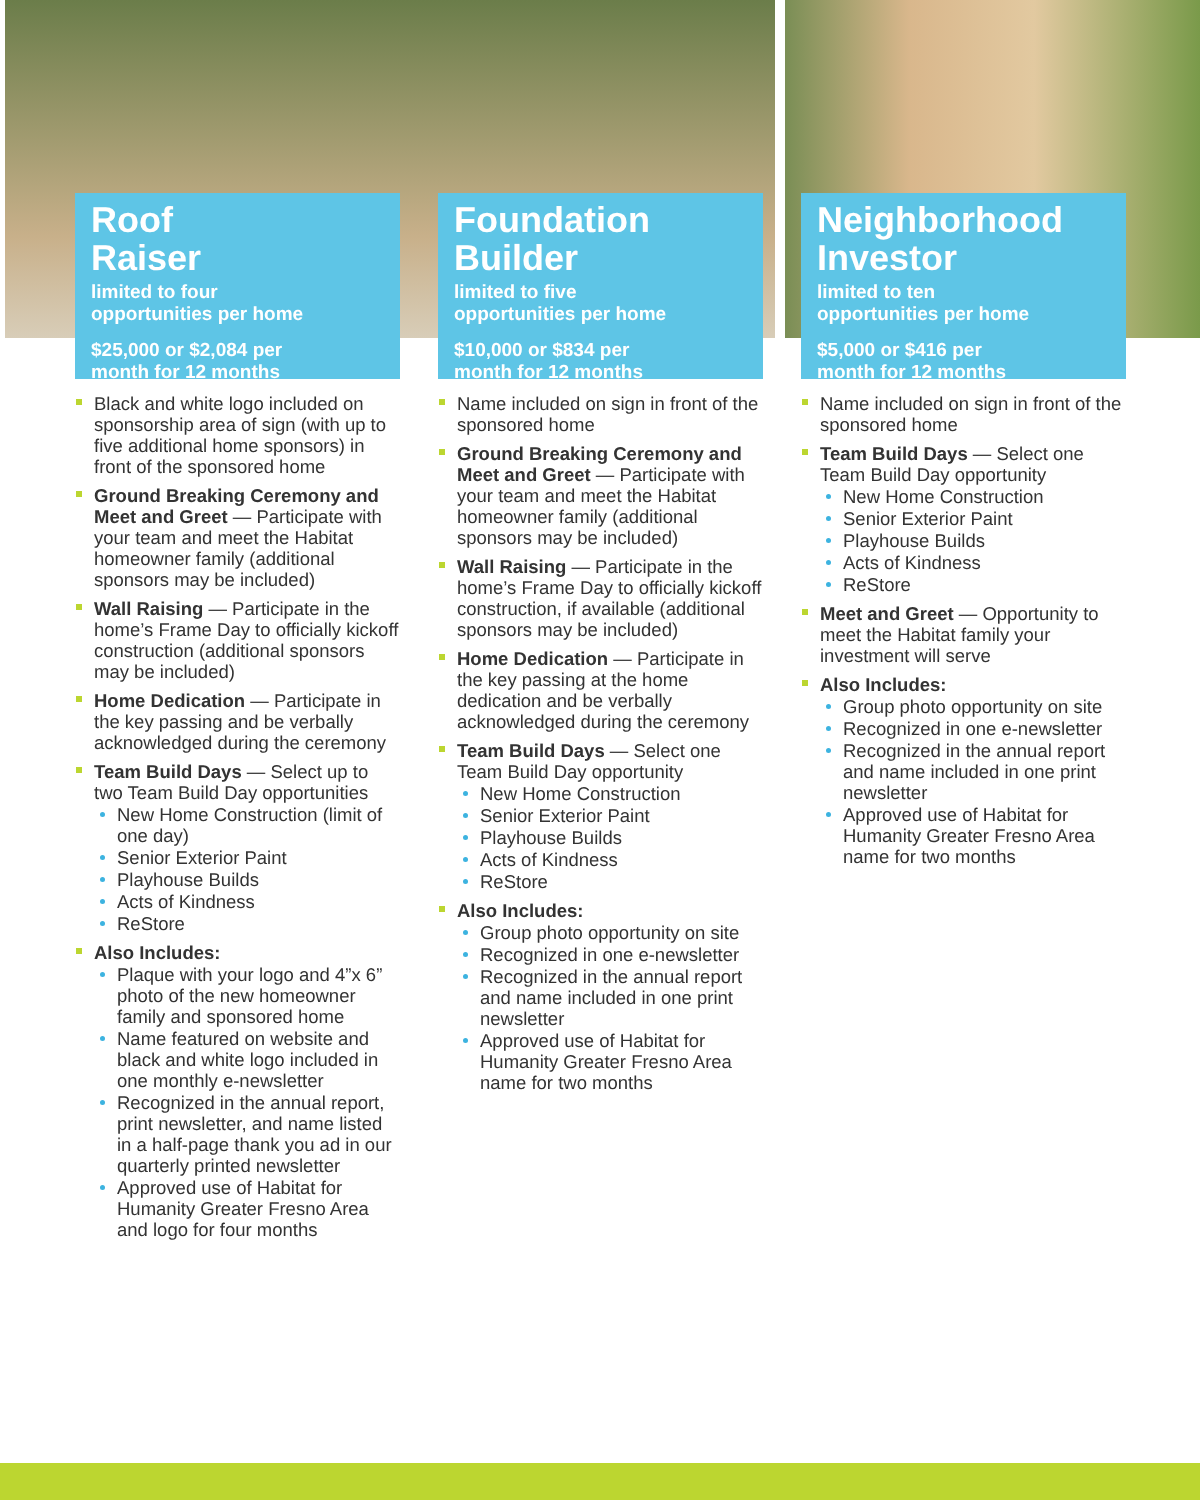Roof
Raiser
limited to four
opportunities per home
$25,000 or $2,084 per
month for 12 months
Black and white logo included on sponsorship area of sign (with up to five additional home sponsors) in front of the sponsored home
Ground Breaking Ceremony and Meet and Greet — Participate with your team and meet the Habitat homeowner family (additional sponsors may be included)
Wall Raising — Participate in the home’s Frame Day to officially kickoff construction (additional sponsors may be included)
Home Dedication — Participate in the key passing and be verbally acknowledged during the ceremony
Team Build Days — Select up to two Team Build Day opportunities
New Home Construction (limit of one day)
Senior Exterior Paint
Playhouse Builds
Acts of Kindness
ReStore
Also Includes:
Plaque with your logo and 4”x 6” photo of the new homeowner family and sponsored home
Name featured on website and black and white logo included in one monthly e-newsletter
Recognized in the annual report, print newsletter, and name listed in a half-page thank you ad in our quarterly printed newsletter
Approved use of Habitat for Humanity Greater Fresno Area and logo for four months
Foundation
Builder
limited to five
opportunities per home
$10,000 or $834 per
month for 12 months
Name included on sign in front of the sponsored home
Ground Breaking Ceremony and Meet and Greet — Participate with your team and meet the Habitat homeowner family (additional sponsors may be included)
Wall Raising — Participate in the home’s Frame Day to officially kickoff construction, if available (additional sponsors may be included)
Home Dedication — Participate in the key passing at the home dedication and be verbally acknowledged during the ceremony
Team Build Days — Select one Team Build Day opportunity
New Home Construction
Senior Exterior Paint
Playhouse Builds
Acts of Kindness
ReStore
Also Includes:
Group photo opportunity on site
Recognized in one e-newsletter
Recognized in the annual report and name included in one print newsletter
Approved use of Habitat for Humanity Greater Fresno Area name for two months
Neighborhood
Investor
limited to ten
opportunities per home
$5,000 or $416 per
month for 12 months
Name included on sign in front of the sponsored home
Team Build Days — Select one Team Build Day opportunity
New Home Construction
Senior Exterior Paint
Playhouse Builds
Acts of Kindness
ReStore
Meet and Greet — Opportunity to meet the Habitat family your investment will serve
Also Includes:
Group photo opportunity on site
Recognized in one e-newsletter
Recognized in the annual report and name included in one print newsletter
Approved use of Habitat for Humanity Greater Fresno Area name for two months